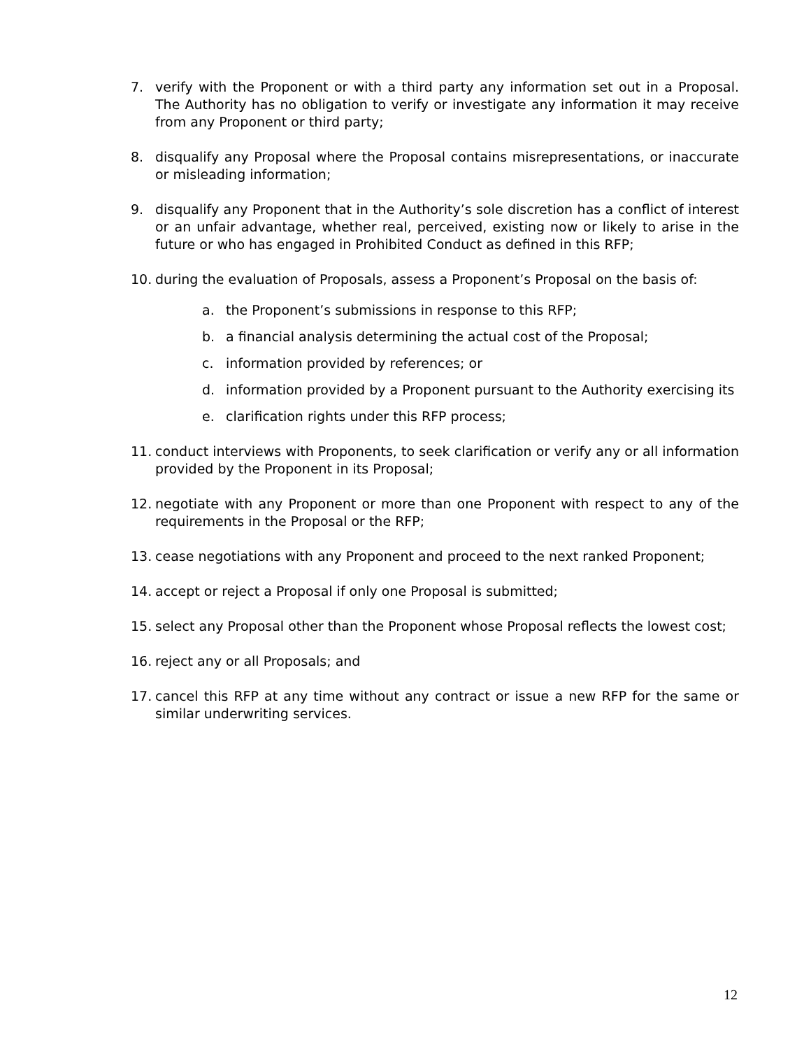7. verify with the Proponent or with a third party any information set out in a Proposal. The Authority has no obligation to verify or investigate any information it may receive from any Proponent or third party;
8. disqualify any Proposal where the Proposal contains misrepresentations, or inaccurate or misleading information;
9. disqualify any Proponent that in the Authority’s sole discretion has a conflict of interest or an unfair advantage, whether real, perceived, existing now or likely to arise in the future or who has engaged in Prohibited Conduct as defined in this RFP;
10. during the evaluation of Proposals, assess a Proponent’s Proposal on the basis of:
a. the Proponent’s submissions in response to this RFP;
b. a financial analysis determining the actual cost of the Proposal;
c. information provided by references; or
d. information provided by a Proponent pursuant to the Authority exercising its
e. clarification rights under this RFP process;
11. conduct interviews with Proponents, to seek clarification or verify any or all information provided by the Proponent in its Proposal;
12. negotiate with any Proponent or more than one Proponent with respect to any of the requirements in the Proposal or the RFP;
13. cease negotiations with any Proponent and proceed to the next ranked Proponent;
14. accept or reject a Proposal if only one Proposal is submitted;
15. select any Proposal other than the Proponent whose Proposal reflects the lowest cost;
16. reject any or all Proposals; and
17. cancel this RFP at any time without any contract or issue a new RFP for the same or similar underwriting services.
12